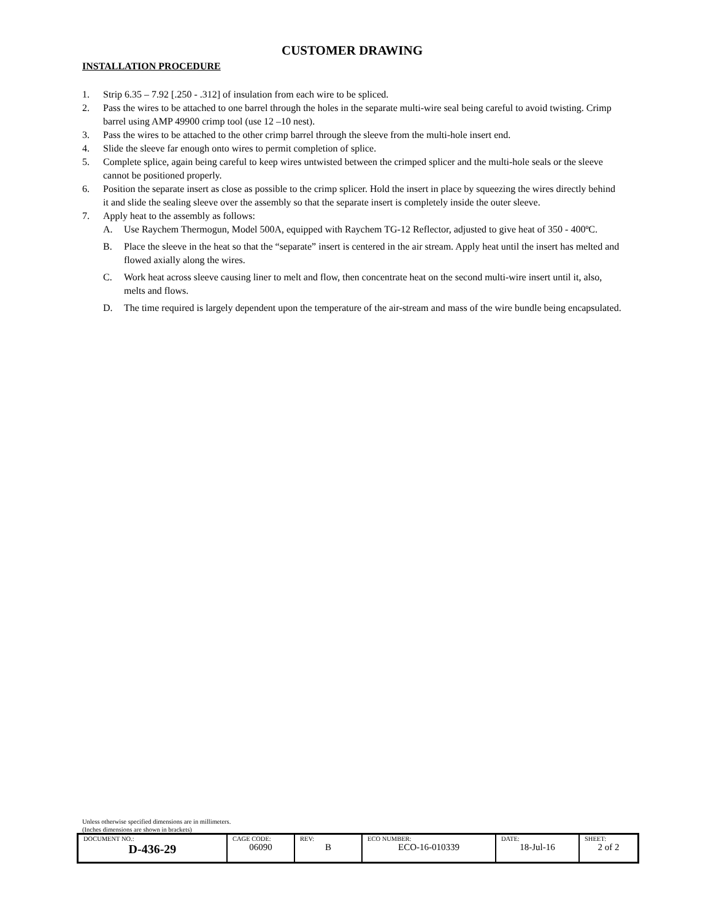CUSTOMER DRAWING
INSTALLATION PROCEDURE
1. Strip 6.35 – 7.92 [.250 - .312] of insulation from each wire to be spliced.
2. Pass the wires to be attached to one barrel through the holes in the separate multi-wire seal being careful to avoid twisting. Crimp barrel using AMP 49900 crimp tool (use 12 –10 nest).
3. Pass the wires to be attached to the other crimp barrel through the sleeve from the multi-hole insert end.
4. Slide the sleeve far enough onto wires to permit completion of splice.
5. Complete splice, again being careful to keep wires untwisted between the crimped splicer and the multi-hole seals or the sleeve cannot be positioned properly.
6. Position the separate insert as close as possible to the crimp splicer. Hold the insert in place by squeezing the wires directly behind it and slide the sealing sleeve over the assembly so that the separate insert is completely inside the outer sleeve.
7. Apply heat to the assembly as follows:
A. Use Raychem Thermogun, Model 500A, equipped with Raychem TG-12 Reflector, adjusted to give heat of 350 - 400ºC.
B. Place the sleeve in the heat so that the “separate” insert is centered in the air stream. Apply heat until the insert has melted and flowed axially along the wires.
C. Work heat across sleeve causing liner to melt and flow, then concentrate heat on the second multi-wire insert until it, also, melts and flows.
D. The time required is largely dependent upon the temperature of the air-stream and mass of the wire bundle being encapsulated.
Unless otherwise specified dimensions are in millimeters.
(Inches dimensions are shown in brackets)
| DOCUMENT NO.: D-436-29 | CAGE CODE: 06090 | REV: B | ECO NUMBER: ECO-16-010339 | DATE: 18-Jul-16 | SHEET: 2 of 2 |